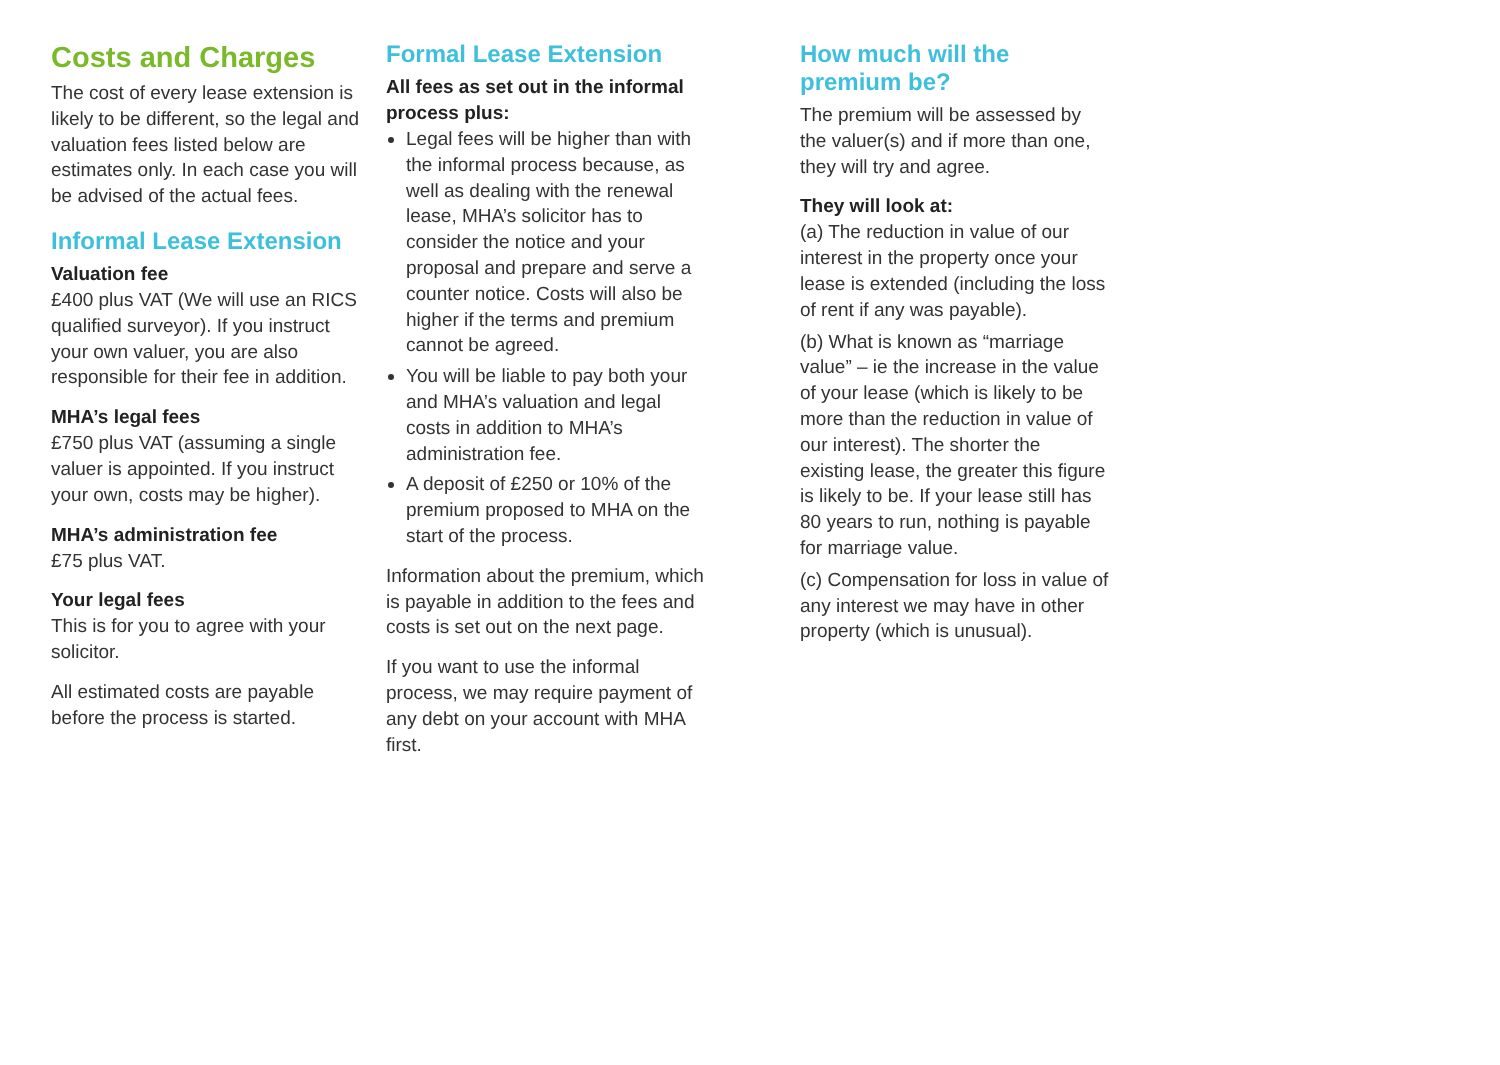Costs and Charges
The cost of every lease extension is likely to be different, so the legal and valuation fees listed below are estimates only. In each case you will be advised of the actual fees.
Informal Lease Extension
Valuation fee
£400 plus VAT (We will use an RICS qualified surveyor). If you instruct your own valuer, you are also responsible for their fee in addition.
MHA’s legal fees
£750 plus VAT (assuming a single valuer is appointed. If you instruct your own, costs may be higher).
MHA’s administration fee
£75 plus VAT.
Your legal fees
This is for you to agree with your solicitor.
All estimated costs are payable before the process is started.
Formal Lease Extension
All fees as set out in the informal process plus:
Legal fees will be higher than with the informal process because, as well as dealing with the renewal lease, MHA’s solicitor has to consider the notice and your proposal and prepare and serve a counter notice. Costs will also be higher if the terms and premium cannot be agreed.
You will be liable to pay both your and MHA’s valuation and legal costs in addition to MHA’s administration fee.
A deposit of £250 or 10% of the premium proposed to MHA on the start of the process.
Information about the premium, which is payable in addition to the fees and costs is set out on the next page.
If you want to use the informal process, we may require payment of any debt on your account with MHA first.
How much will the premium be?
The premium will be assessed by the valuer(s) and if more than one, they will try and agree.
They will look at:
(a) The reduction in value of our interest in the property once your lease is extended (including the loss of rent if any was payable).
(b) What is known as “marriage value” – ie the increase in the value of your lease (which is likely to be more than the reduction in value of our interest). The shorter the existing lease, the greater this figure is likely to be. If your lease still has 80 years to run, nothing is payable for marriage value.
(c) Compensation for loss in value of any interest we may have in other property (which is unusual).